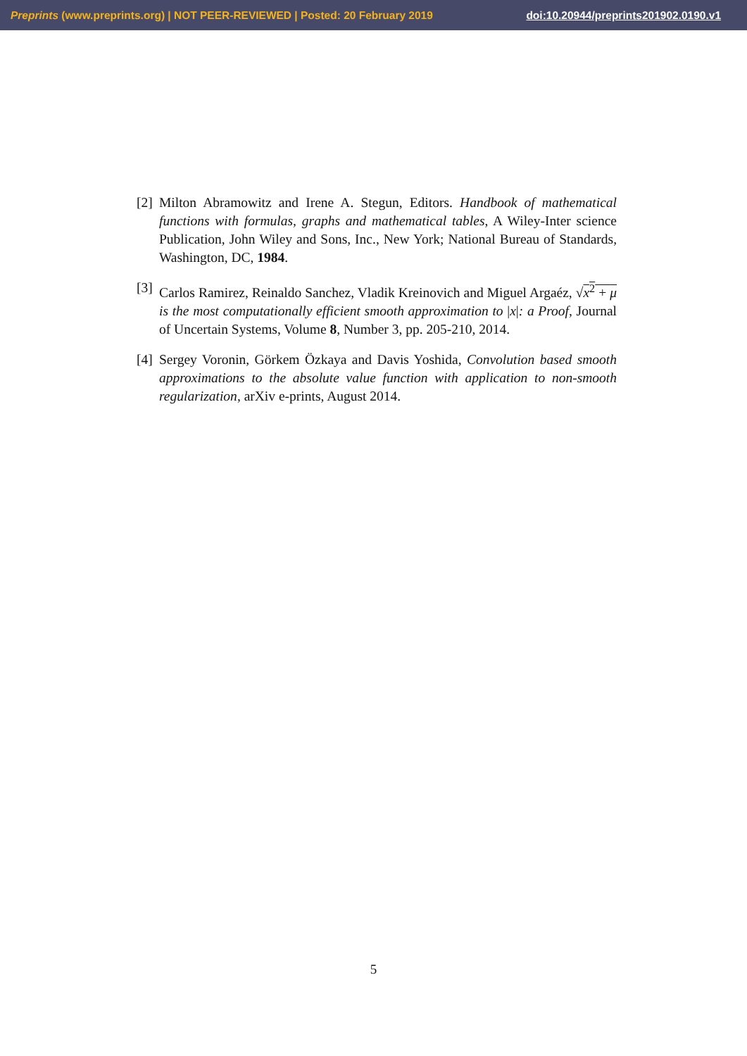Preprints (www.preprints.org) | NOT PEER-REVIEWED | Posted: 20 February 2019 doi:10.20944/preprints201902.0190.v1
[2] Milton Abramowitz and Irene A. Stegun, Editors. Handbook of mathematical functions with formulas, graphs and mathematical tables, A Wiley-Inter science Publication, John Wiley and Sons, Inc., New York; National Bureau of Standards, Washington, DC, 1984.
[3] Carlos Ramirez, Reinaldo Sanchez, Vladik Kreinovich and Miguel Argaéz, √x<sup>2</sup> + μ is the most computationally efficient smooth approximation to |x|: a Proof, Journal of Uncertain Systems, Volume 8, Number 3, pp. 205-210, 2014.
[4] Sergey Voronin, Görkem Özkaya and Davis Yoshida, Convolution based smooth approximations to the absolute value function with application to non-smooth regularization, arXiv e-prints, August 2014.
5